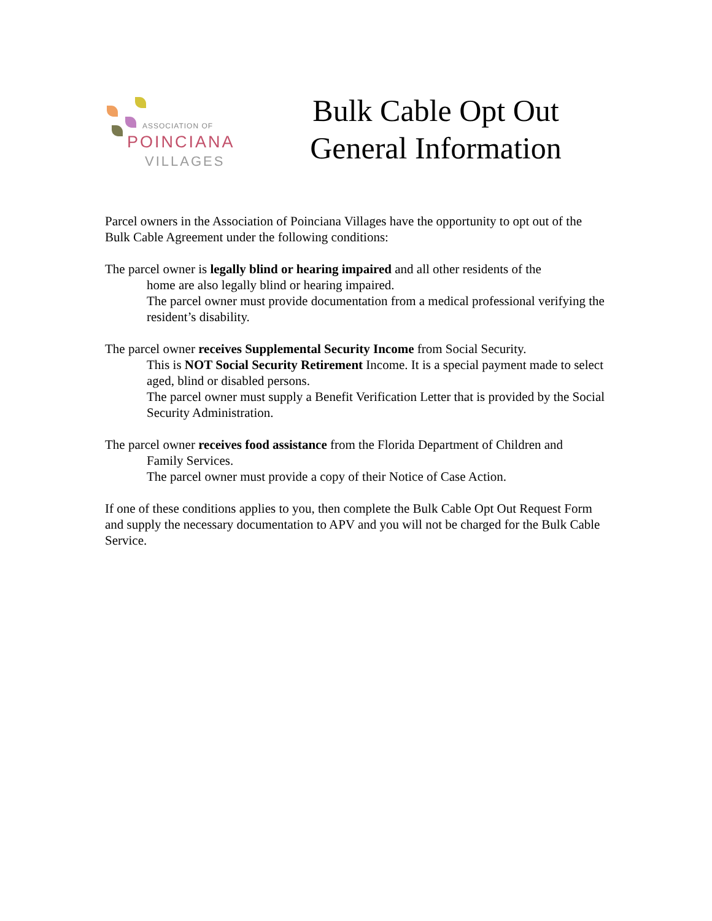ASSOCIATION OF
POINCIANA
VILLAGES
Bulk Cable Opt Out
General Information
Parcel owners in the Association of Poinciana Villages have the opportunity to opt out of the Bulk Cable Agreement under the following conditions:
The parcel owner is legally blind or hearing impaired and all other residents of the
home are also legally blind or hearing impaired.
The parcel owner must provide documentation from a medical professional verifying the resident’s disability.
The parcel owner receives Supplemental Security Income from Social Security.
This is NOT Social Security Retirement Income. It is a special payment made to select aged, blind or disabled persons.
The parcel owner must supply a Benefit Verification Letter that is provided by the Social Security Administration.
The parcel owner receives food assistance from the Florida Department of Children and
Family Services.
The parcel owner must provide a copy of their Notice of Case Action.
If one of these conditions applies to you, then complete the Bulk Cable Opt Out Request Form and supply the necessary documentation to APV and you will not be charged for the Bulk Cable Service.